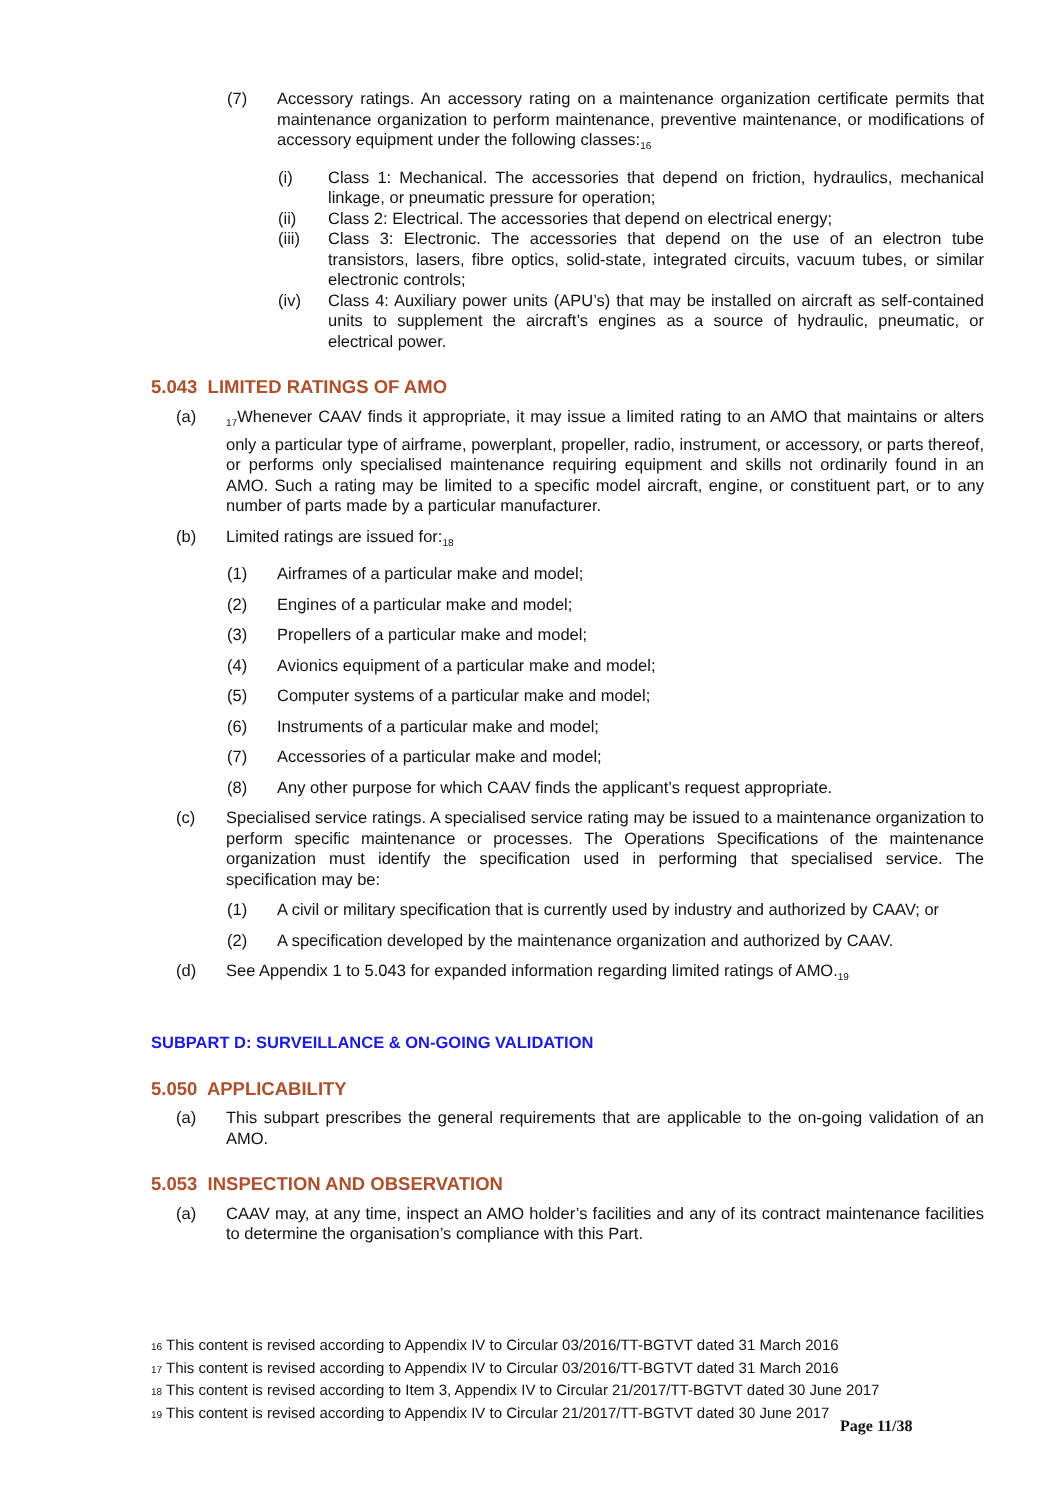(7) Accessory ratings. An accessory rating on a maintenance organization certificate permits that maintenance organization to perform maintenance, preventive maintenance, or modifications of accessory equipment under the following classes:<sub>16</sub>
(i) Class 1: Mechanical. The accessories that depend on friction, hydraulics, mechanical linkage, or pneumatic pressure for operation;
(ii) Class 2: Electrical. The accessories that depend on electrical energy;
(iii) Class 3: Electronic. The accessories that depend on the use of an electron tube transistors, lasers, fibre optics, solid-state, integrated circuits, vacuum tubes, or similar electronic controls;
(iv) Class 4: Auxiliary power units (APU’s) that may be installed on aircraft as self-contained units to supplement the aircraft’s engines as a source of hydraulic, pneumatic, or electrical power.
5.043 LIMITED RATINGS OF AMO
(a)
<sub>17</sub>Whenever CAAV finds it appropriate, it may issue a limited rating to an AMO that maintains or alters only a particular type of airframe, powerplant, propeller, radio, instrument, or accessory, or parts thereof, or performs only specialised maintenance requiring equipment and skills not ordinarily found in an AMO. Such a rating may be limited to a specific model aircraft, engine, or constituent part, or to any number of parts made by a particular manufacturer.
(b) Limited ratings are issued for:<sub>18</sub>
(1) Airframes of a particular make and model;
(2) Engines of a particular make and model;
(3) Propellers of a particular make and model;
(4) Avionics equipment of a particular make and model;
(5) Computer systems of a particular make and model;
(6) Instruments of a particular make and model;
(7) Accessories of a particular make and model;
(8) Any other purpose for which CAAV finds the applicant’s request appropriate.
(c) Specialised service ratings. A specialised service rating may be issued to a maintenance organization to perform specific maintenance or processes. The Operations Specifications of the maintenance organization must identify the specification used in performing that specialised service. The specification may be:
(1) A civil or military specification that is currently used by industry and authorized by CAAV; or
(2) A specification developed by the maintenance organization and authorized by CAAV.
(d) See Appendix 1 to 5.043 for expanded information regarding limited ratings of AMO.<sub>19</sub>
SUBPART D: SURVEILLANCE & ON-GOING VALIDATION
5.050 APPLICABILITY
(a) This subpart prescribes the general requirements that are applicable to the on-going validation of an AMO.
5.053 INSPECTION AND OBSERVATION
(a) CAAV may, at any time, inspect an AMO holder’s facilities and any of its contract maintenance facilities to determine the organisation’s compliance with this Part.
<sup>16</sup> This content is revised according to Appendix IV to Circular 03/2016/TT-BGTVT dated 31 March 2016
<sup>17</sup> This content is revised according to Appendix IV to Circular 03/2016/TT-BGTVT dated 31 March 2016
<sup>18</sup> This content is revised according to Item 3, Appendix IV to Circular 21/2017/TT-BGTVT dated 30 June 2017
<sup>19</sup> This content is revised according to Appendix IV to Circular 21/2017/TT-BGTVT dated 30 June 2017
Page 11/38